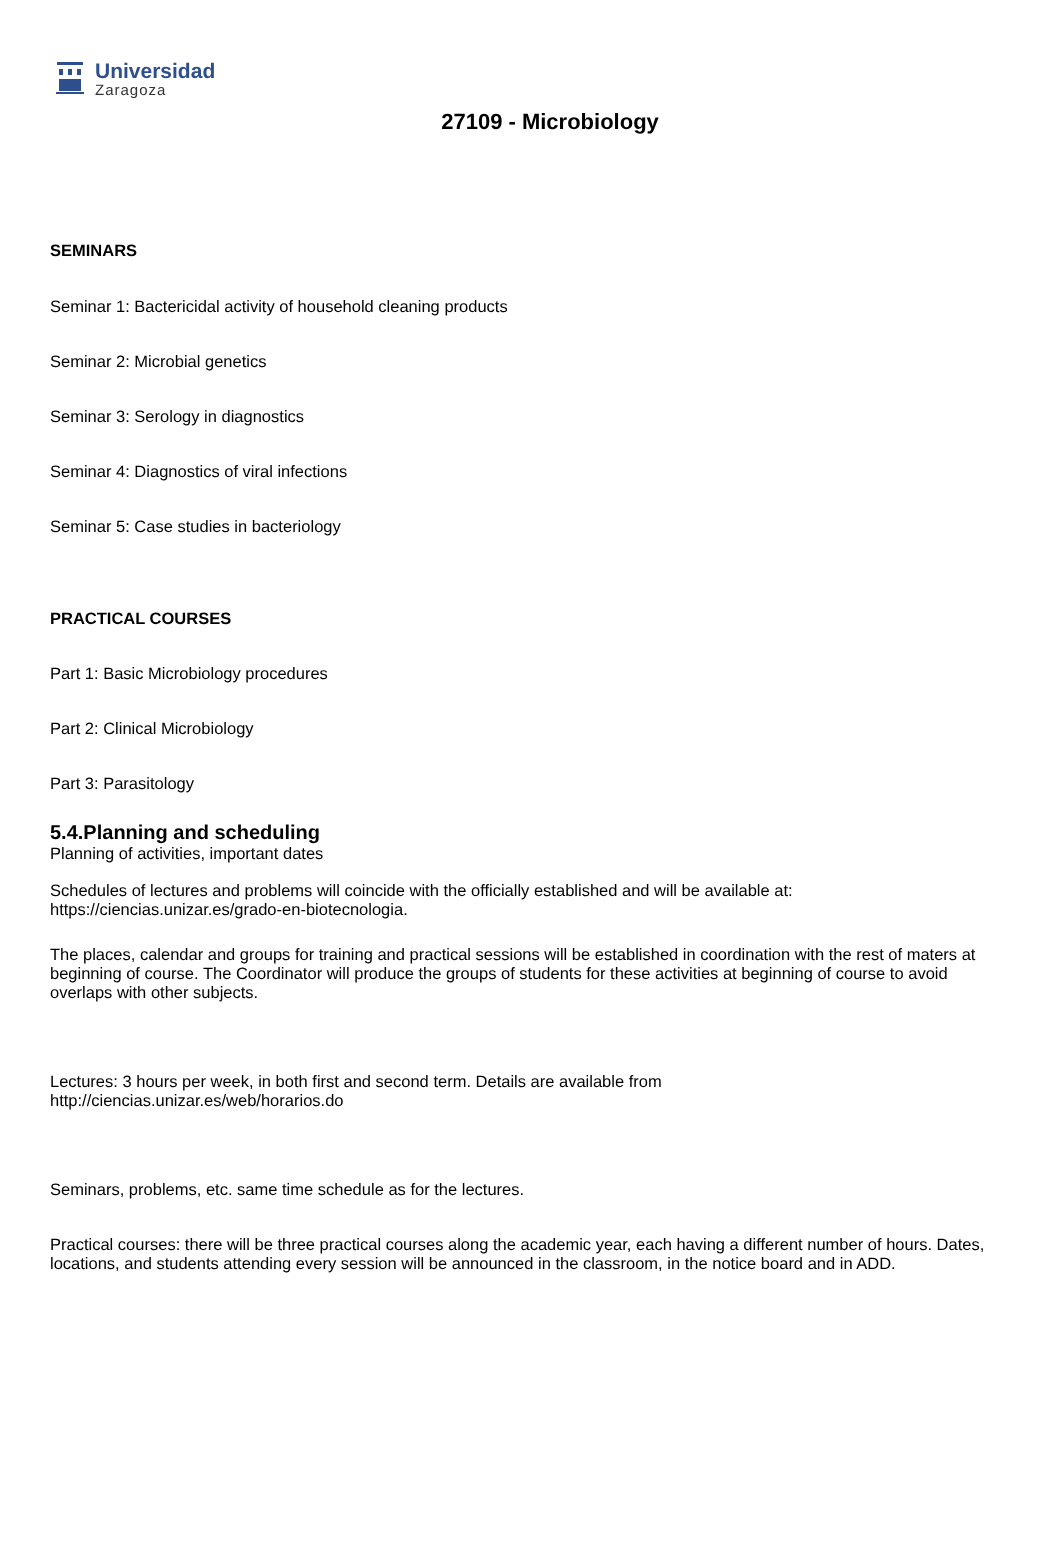Universidad
Zaragoza
27109 - Microbiology
SEMINARS
Seminar 1: Bactericidal activity of household cleaning products
Seminar 2: Microbial genetics
Seminar 3: Serology in diagnostics
Seminar 4: Diagnostics of viral infections
Seminar 5: Case studies in bacteriology
PRACTICAL COURSES
Part 1: Basic Microbiology procedures
Part 2: Clinical Microbiology
Part 3: Parasitology
5.4.Planning and scheduling
Planning of activities, important dates
Schedules of lectures and problems will coincide with the officially established and will be available at:
https://ciencias.unizar.es/grado-en-biotecnologia.
The places, calendar and groups for training and practical sessions will be established in coordination with the rest of maters at beginning of course. The Coordinator will produce the groups of students for these activities at beginning of course to avoid overlaps with other subjects.
Lectures: 3 hours per week, in both first and second term. Details are available from
http://ciencias.unizar.es/web/horarios.do
Seminars, problems, etc. same time schedule as for the lectures.
Practical courses: there will be three practical courses along the academic year, each having a different number of hours. Dates, locations, and students attending every session will be announced in the classroom, in the notice board and in ADD.